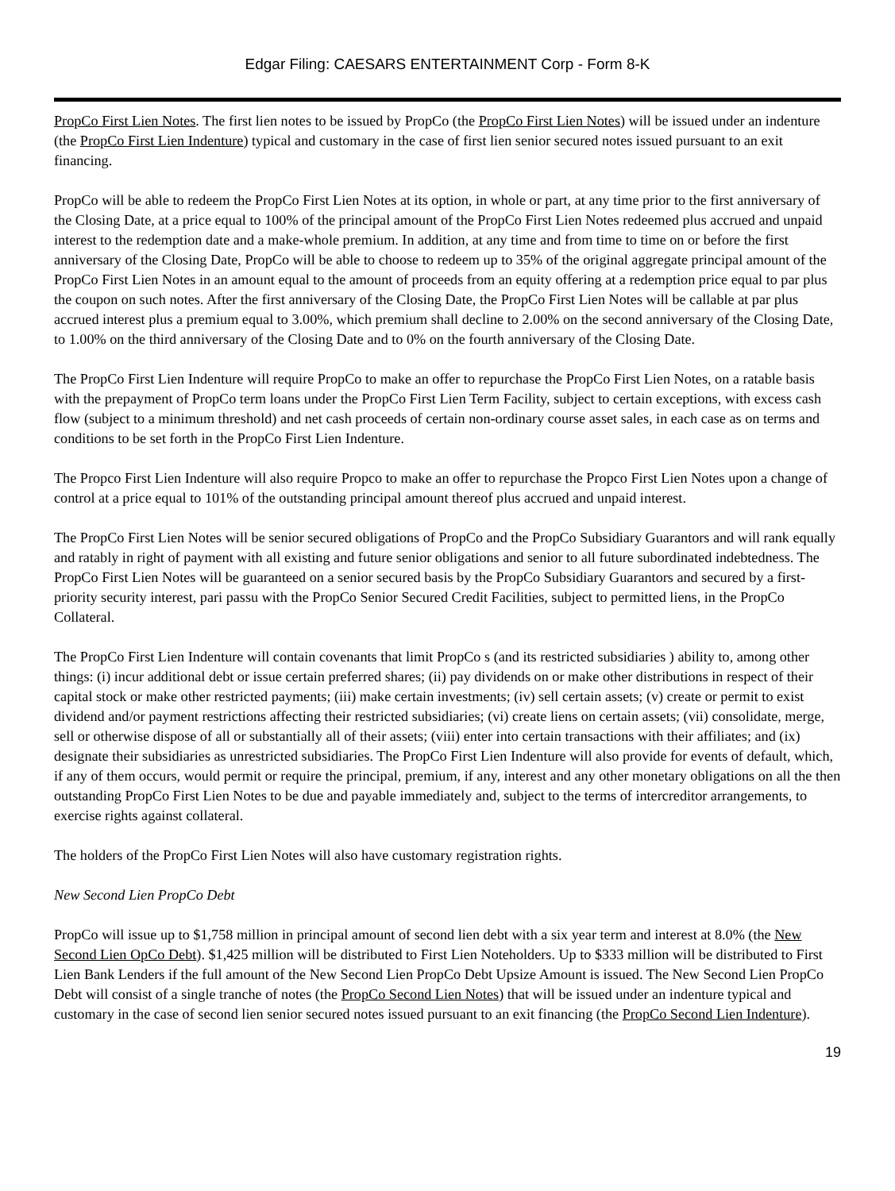Edgar Filing: CAESARS ENTERTAINMENT Corp - Form 8-K
PropCo First Lien Notes. The first lien notes to be issued by PropCo (the PropCo First Lien Notes) will be issued under an indenture (the PropCo First Lien Indenture) typical and customary in the case of first lien senior secured notes issued pursuant to an exit financing.
PropCo will be able to redeem the PropCo First Lien Notes at its option, in whole or part, at any time prior to the first anniversary of the Closing Date, at a price equal to 100% of the principal amount of the PropCo First Lien Notes redeemed plus accrued and unpaid interest to the redemption date and a make-whole premium. In addition, at any time and from time to time on or before the first anniversary of the Closing Date, PropCo will be able to choose to redeem up to 35% of the original aggregate principal amount of the PropCo First Lien Notes in an amount equal to the amount of proceeds from an equity offering at a redemption price equal to par plus the coupon on such notes. After the first anniversary of the Closing Date, the PropCo First Lien Notes will be callable at par plus accrued interest plus a premium equal to 3.00%, which premium shall decline to 2.00% on the second anniversary of the Closing Date, to 1.00% on the third anniversary of the Closing Date and to 0% on the fourth anniversary of the Closing Date.
The PropCo First Lien Indenture will require PropCo to make an offer to repurchase the PropCo First Lien Notes, on a ratable basis with the prepayment of PropCo term loans under the PropCo First Lien Term Facility, subject to certain exceptions, with excess cash flow (subject to a minimum threshold) and net cash proceeds of certain non-ordinary course asset sales, in each case as on terms and conditions to be set forth in the PropCo First Lien Indenture.
The Propco First Lien Indenture will also require Propco to make an offer to repurchase the Propco First Lien Notes upon a change of control at a price equal to 101% of the outstanding principal amount thereof plus accrued and unpaid interest.
The PropCo First Lien Notes will be senior secured obligations of PropCo and the PropCo Subsidiary Guarantors and will rank equally and ratably in right of payment with all existing and future senior obligations and senior to all future subordinated indebtedness. The PropCo First Lien Notes will be guaranteed on a senior secured basis by the PropCo Subsidiary Guarantors and secured by a first-priority security interest, pari passu with the PropCo Senior Secured Credit Facilities, subject to permitted liens, in the PropCo Collateral.
The PropCo First Lien Indenture will contain covenants that limit PropCo s (and its restricted subsidiaries ) ability to, among other things: (i) incur additional debt or issue certain preferred shares; (ii) pay dividends on or make other distributions in respect of their capital stock or make other restricted payments; (iii) make certain investments; (iv) sell certain assets; (v) create or permit to exist dividend and/or payment restrictions affecting their restricted subsidiaries; (vi) create liens on certain assets; (vii) consolidate, merge, sell or otherwise dispose of all or substantially all of their assets; (viii) enter into certain transactions with their affiliates; and (ix) designate their subsidiaries as unrestricted subsidiaries. The PropCo First Lien Indenture will also provide for events of default, which, if any of them occurs, would permit or require the principal, premium, if any, interest and any other monetary obligations on all the then outstanding PropCo First Lien Notes to be due and payable immediately and, subject to the terms of intercreditor arrangements, to exercise rights against collateral.
The holders of the PropCo First Lien Notes will also have customary registration rights.
New Second Lien PropCo Debt
PropCo will issue up to $1,758 million in principal amount of second lien debt with a six year term and interest at 8.0% (the New Second Lien OpCo Debt). $1,425 million will be distributed to First Lien Noteholders. Up to $333 million will be distributed to First Lien Bank Lenders if the full amount of the New Second Lien PropCo Debt Upsize Amount is issued. The New Second Lien PropCo Debt will consist of a single tranche of notes (the PropCo Second Lien Notes) that will be issued under an indenture typical and customary in the case of second lien senior secured notes issued pursuant to an exit financing (the PropCo Second Lien Indenture).
19